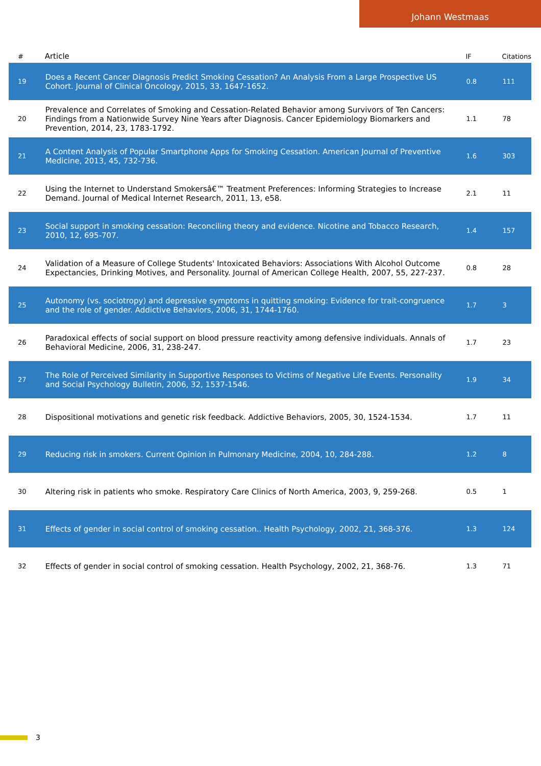Johann Westmaas
| # | Article | IF | Citations |
| --- | --- | --- | --- |
| 19 | Does a Recent Cancer Diagnosis Predict Smoking Cessation? An Analysis From a Large Prospective US Cohort. Journal of Clinical Oncology, 2015, 33, 1647-1652. | 0.8 | 111 |
| 20 | Prevalence and Correlates of Smoking and Cessation-Related Behavior among Survivors of Ten Cancers: Findings from a Nationwide Survey Nine Years after Diagnosis. Cancer Epidemiology Biomarkers and Prevention, 2014, 23, 1783-1792. | 1.1 | 78 |
| 21 | A Content Analysis of Popular Smartphone Apps for Smoking Cessation. American Journal of Preventive Medicine, 2013, 45, 732-736. | 1.6 | 303 |
| 22 | Using the Internet to Understand Smokersâ€™ Treatment Preferences: Informing Strategies to Increase Demand. Journal of Medical Internet Research, 2011, 13, e58. | 2.1 | 11 |
| 23 | Social support in smoking cessation: Reconciling theory and evidence. Nicotine and Tobacco Research, 2010, 12, 695-707. | 1.4 | 157 |
| 24 | Validation of a Measure of College Students' Intoxicated Behaviors: Associations With Alcohol Outcome Expectancies, Drinking Motives, and Personality. Journal of American College Health, 2007, 55, 227-237. | 0.8 | 28 |
| 25 | Autonomy (vs. sociotropy) and depressive symptoms in quitting smoking: Evidence for trait-congruence and the role of gender. Addictive Behaviors, 2006, 31, 1744-1760. | 1.7 | 3 |
| 26 | Paradoxical effects of social support on blood pressure reactivity among defensive individuals. Annals of Behavioral Medicine, 2006, 31, 238-247. | 1.7 | 23 |
| 27 | The Role of Perceived Similarity in Supportive Responses to Victims of Negative Life Events. Personality and Social Psychology Bulletin, 2006, 32, 1537-1546. | 1.9 | 34 |
| 28 | Dispositional motivations and genetic risk feedback. Addictive Behaviors, 2005, 30, 1524-1534. | 1.7 | 11 |
| 29 | Reducing risk in smokers. Current Opinion in Pulmonary Medicine, 2004, 10, 284-288. | 1.2 | 8 |
| 30 | Altering risk in patients who smoke. Respiratory Care Clinics of North America, 2003, 9, 259-268. | 0.5 | 1 |
| 31 | Effects of gender in social control of smoking cessation.. Health Psychology, 2002, 21, 368-376. | 1.3 | 124 |
| 32 | Effects of gender in social control of smoking cessation. Health Psychology, 2002, 21, 368-76. | 1.3 | 71 |
3